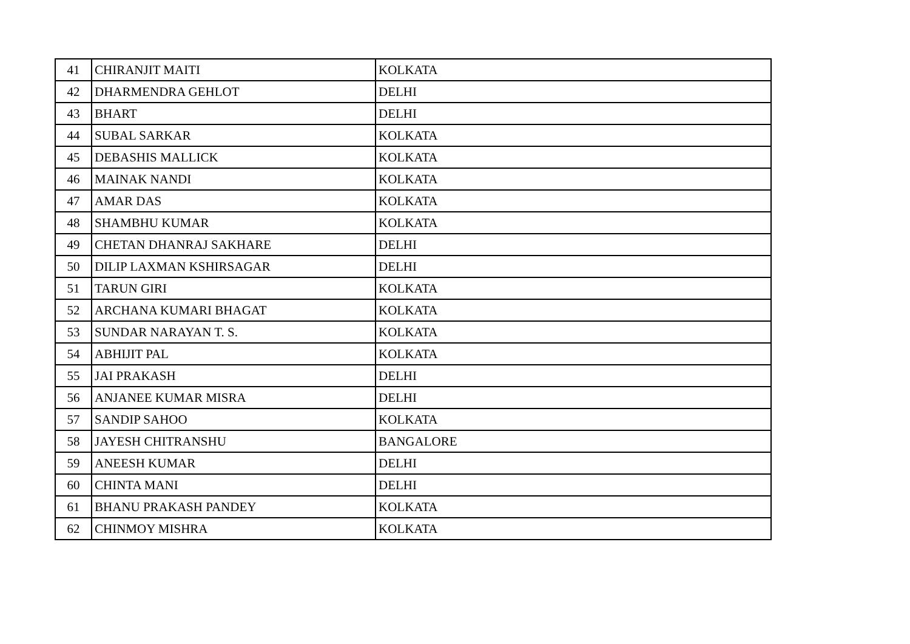| 41 | CHIRANJIT MAITI | KOLKATA |
| 42 | DHARMENDRA GEHLOT | DELHI |
| 43 | BHART | DELHI |
| 44 | SUBAL SARKAR | KOLKATA |
| 45 | DEBASHIS MALLICK | KOLKATA |
| 46 | MAINAK NANDI | KOLKATA |
| 47 | AMAR DAS | KOLKATA |
| 48 | SHAMBHU KUMAR | KOLKATA |
| 49 | CHETAN DHANRAJ SAKHARE | DELHI |
| 50 | DILIP LAXMAN KSHIRSAGAR | DELHI |
| 51 | TARUN GIRI | KOLKATA |
| 52 | ARCHANA KUMARI BHAGAT | KOLKATA |
| 53 | SUNDAR NARAYAN T. S. | KOLKATA |
| 54 | ABHIJIT PAL | KOLKATA |
| 55 | JAI PRAKASH | DELHI |
| 56 | ANJANEE KUMAR MISRA | DELHI |
| 57 | SANDIP SAHOO | KOLKATA |
| 58 | JAYESH CHITRANSHU | BANGALORE |
| 59 | ANEESH KUMAR | DELHI |
| 60 | CHINTA MANI | DELHI |
| 61 | BHANU PRAKASH PANDEY | KOLKATA |
| 62 | CHINMOY MISHRA | KOLKATA |